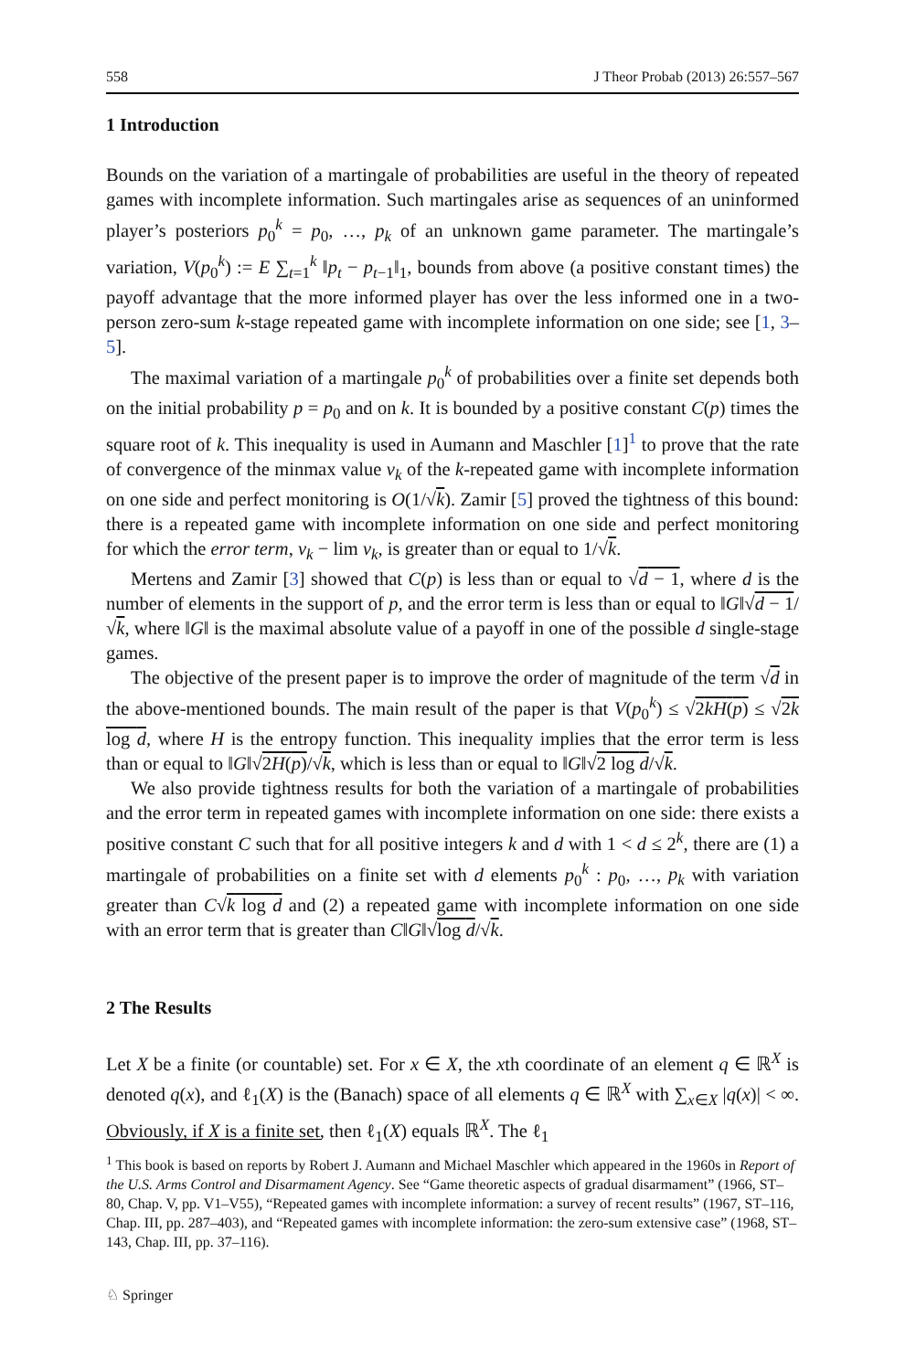558 J Theor Probab (2013) 26:557–567
1 Introduction
Bounds on the variation of a martingale of probabilities are useful in the theory of repeated games with incomplete information. Such martingales arise as sequences of an uninformed player’s posteriors p<sub>0</sub><sup>k</sup> = p<sub>0</sub>, …, p<sub>k</sub> of an unknown game parameter. The martingale’s variation, V(p<sub>0</sub><sup>k</sup>) := E ∑<sub>t=1</sub><sup>k</sup> ‖p<sub>t</sub> − p<sub>t−1</sub>‖<sub>1</sub>, bounds from above (a positive constant times) the payoff advantage that the more informed player has over the less informed one in a two-person zero-sum k-stage repeated game with incomplete information on one side; see [1, 3–5].
The maximal variation of a martingale p<sub>0</sub><sup>k</sup> of probabilities over a finite set depends both on the initial probability p = p<sub>0</sub> and on k. It is bounded by a positive constant C(p) times the square root of k. This inequality is used in Aumann and Maschler [1]<sup>1</sup> to prove that the rate of convergence of the minmax value v<sub>k</sub> of the k-repeated game with incomplete information on one side and perfect monitoring is O(1/√k). Zamir [5] proved the tightness of this bound: there is a repeated game with incomplete information on one side and perfect monitoring for which the error term, v<sub>k</sub> − lim v<sub>k</sub>, is greater than or equal to 1/√k.
Mertens and Zamir [3] showed that C(p) is less than or equal to √d − 1, where d is the number of elements in the support of p, and the error term is less than or equal to ‖G‖√d − 1/√k, where ‖G‖ is the maximal absolute value of a payoff in one of the possible d single-stage games.
The objective of the present paper is to improve the order of magnitude of the term √d in the above-mentioned bounds. The main result of the paper is that V(p<sub>0</sub><sup>k</sup>) ≤ √2kH(p) ≤ √2k log d, where H is the entropy function. This inequality implies that the error term is less than or equal to ‖G‖√2H(p)/√k, which is less than or equal to ‖G‖√2 log d/√k.
We also provide tightness results for both the variation of a martingale of probabilities and the error term in repeated games with incomplete information on one side: there exists a positive constant C such that for all positive integers k and d with 1 < d ≤ 2<sup>k</sup>, there are (1) a martingale of probabilities on a finite set with d elements p<sub>0</sub><sup>k</sup> : p<sub>0</sub>, …, p<sub>k</sub> with variation greater than C√k log d and (2) a repeated game with incomplete information on one side with an error term that is greater than C‖G‖√log d/√k.
2 The Results
Let X be a finite (or countable) set. For x ∈ X, the xth coordinate of an element q ∈ ℝ<sup>X</sup> is denoted q(x), and ℓ<sub>1</sub>(X) is the (Banach) space of all elements q ∈ ℝ<sup>X</sup> with ∑<sub>x∈X</sub> |q(x)| < ∞. Obviously, if X is a finite set, then ℓ<sub>1</sub>(X) equals ℝ<sup>X</sup>. The ℓ<sub>1</sub>
<sup>1</sup> This book is based on reports by Robert J. Aumann and Michael Maschler which appeared in the 1960s in Report of the U.S. Arms Control and Disarmament Agency. See “Game theoretic aspects of gradual disarmament” (1966, ST–80, Chap. V, pp. V1–V55), “Repeated games with incomplete information: a survey of recent results” (1967, ST–116, Chap. III, pp. 287–403), and “Repeated games with incomplete information: the zero-sum extensive case” (1968, ST–143, Chap. III, pp. 37–116).
♘ Springer